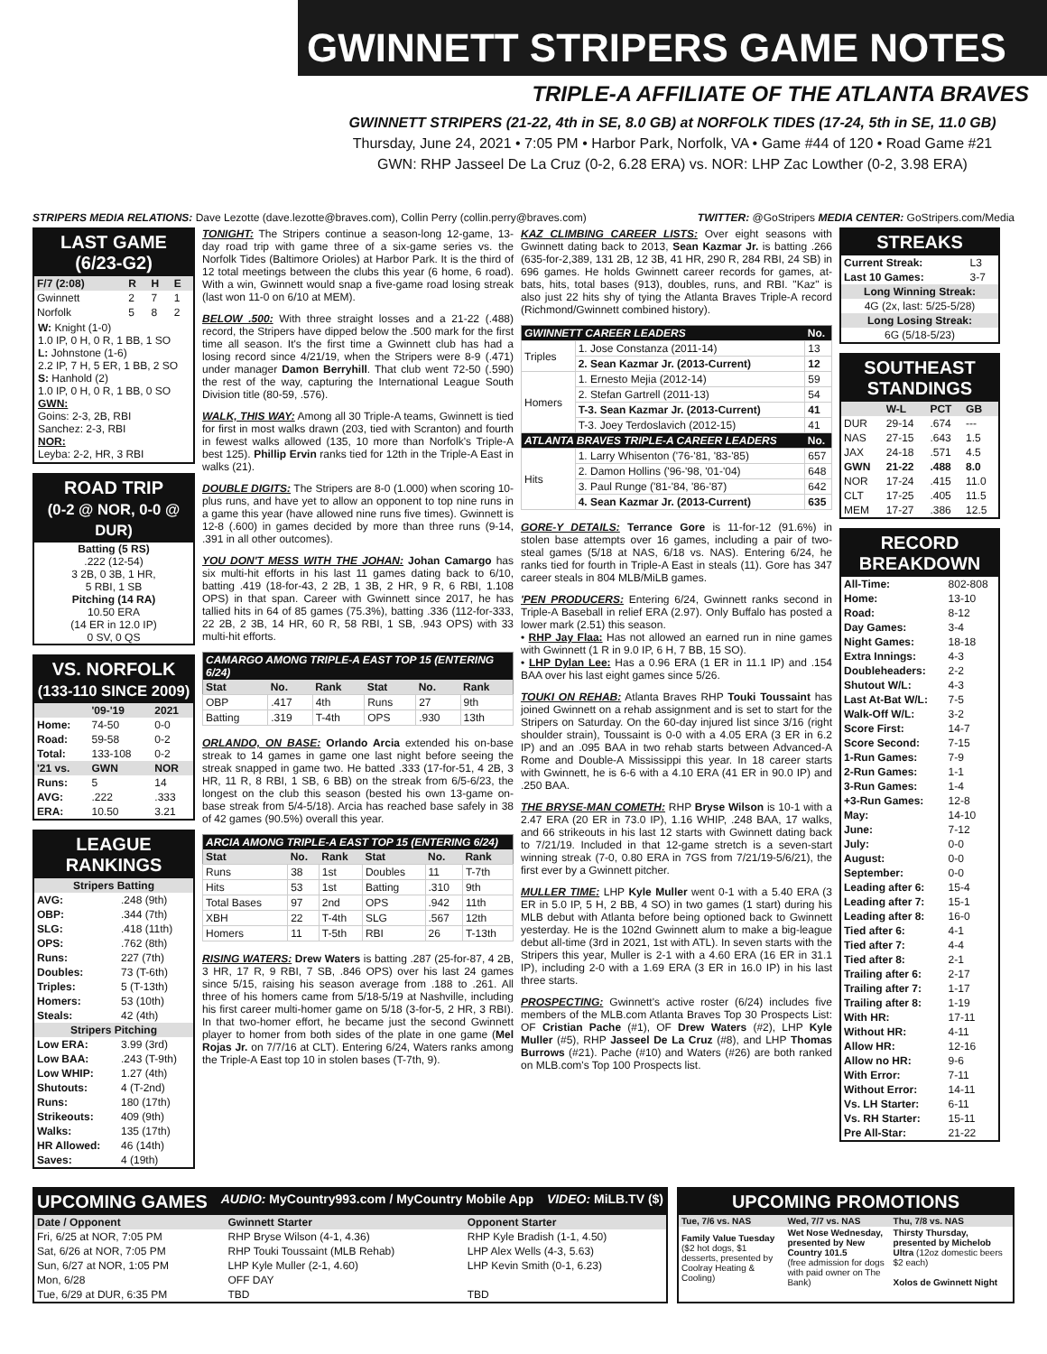GWINNETT STRIPERS GAME NOTES
TRIPLE-A AFFILIATE OF THE ATLANTA BRAVES
GWINNETT STRIPERS (21-22, 4th in SE, 8.0 GB) at NORFOLK TIDES (17-24, 5th in SE, 11.0 GB)
Thursday, June 24, 2021 • 7:05 PM • Harbor Park, Norfolk, VA • Game #44 of 120 • Road Game #21
GWN: RHP Jasseel De La Cruz (0-2, 6.28 ERA) vs. NOR: LHP Zac Lowther (0-2, 3.98 ERA)
STRIPERS MEDIA RELATIONS: Dave Lezotte (dave.lezotte@braves.com), Collin Perry (collin.perry@braves.com) TWITTER: @GoStripers MEDIA CENTER: GoStripers.com/Media
LAST GAME (6/23-G2)
| F/7 (2:08) | R | H | E |
| --- | --- | --- | --- |
| Gwinnett | 2 | 7 | 1 |
| Norfolk | 5 | 8 | 2 |
W: Knight (1-0)
1.0 IP, 0 H, 0 R, 1 BB, 1 SO
L: Johnstone (1-6)
2.2 IP, 7 H, 5 ER, 1 BB, 2 SO
S: Hanhold (2)
1.0 IP, 0 H, 0 R, 1 BB, 0 SO
GWN:
Goins: 2-3, 2B, RBI
Sanchez: 2-3, RBI
NOR:
Leyba: 2-2, HR, 3 RBI
ROAD TRIP
(0-2 @ NOR, 0-0 @ DUR)
Batting (5 RS)
.222 (12-54)
3 2B, 0 3B, 1 HR,
5 RBI, 1 SB
Pitching (14 RA)
10.50 ERA
(14 ER in 12.0 IP)
0 SV, 0 QS
VS. NORFOLK
(133-110 SINCE 2009)
| | '09-'19 | 2021 |
| --- | --- | --- |
| Home: | 74-50 | 0-0 |
| Road: | 59-58 | 0-2 |
| Total: | 133-108 | 0-2 |
| '21 vs. | GWN | NOR |
| Runs: | 5 | 14 |
| AVG: | .222 | .333 |
| ERA: | 10.50 | 3.21 |
LEAGUE RANKINGS
| Stripers Batting | |
| --- | --- |
| AVG: | .248 (9th) |
| OBP: | .344 (7th) |
| SLG: | .418 (11th) |
| OPS: | .762 (8th) |
| Runs: | 227 (7th) |
| Doubles: | 73 (T-6th) |
| Triples: | 5 (T-13th) |
| Homers: | 53 (10th) |
| Steals: | 42 (4th) |
| Stripers Pitching | |
| Low ERA: | 3.99 (3rd) |
| Low BAA: | .243 (T-9th) |
| Low WHIP: | 1.27 (4th) |
| Shutouts: | 4 (T-2nd) |
| Runs: | 180 (17th) |
| Strikeouts: | 409 (9th) |
| Walks: | 135 (17th) |
| HR Allowed: | 46 (14th) |
| Saves: | 4 (19th) |
TONIGHT: The Stripers continue a season-long 12-game, 13-day road trip with game three of a six-game series vs. the Norfolk Tides (Baltimore Orioles) at Harbor Park. It is the third of 12 total meetings between the clubs this year (6 home, 6 road). With a win, Gwinnett would snap a five-game road losing streak (last won 11-0 on 6/10 at MEM).
BELOW .500: With three straight losses and a 21-22 (.488) record, the Stripers have dipped below the .500 mark for the first time all season. It's the first time a Gwinnett club has had a losing record since 4/21/19, when the Stripers were 8-9 (.471) under manager Damon Berryhill. That club went 72-50 (.590) the rest of the way, capturing the International League South Division title (80-59, .576).
WALK, THIS WAY: Among all 30 Triple-A teams, Gwinnett is tied for first in most walks drawn (203, tied with Scranton) and fourth in fewest walks allowed (135, 10 more than Norfolk's Triple-A best 125). Phillip Ervin ranks tied for 12th in the Triple-A East in walks (21).
DOUBLE DIGITS: The Stripers are 8-0 (1.000) when scoring 10-plus runs, and have yet to allow an opponent to top nine runs in a game this year (have allowed nine runs five times). Gwinnett is 12-8 (.600) in games decided by more than three runs (9-14, .391 in all other outcomes).
YOU DON'T MESS WITH THE JOHAN: Johan Camargo has six multi-hit efforts in his last 11 games dating back to 6/10, batting .419 (18-for-43, 2 2B, 1 3B, 2 HR, 9 R, 6 RBI, 1.108 OPS) in that span. Career with Gwinnett since 2017, he has tallied hits in 64 of 85 games (75.3%), batting .336 (112-for-333, 22 2B, 2 3B, 14 HR, 60 R, 58 RBI, 1 SB, .943 OPS) with 33 multi-hit efforts.
| CAMARGO AMONG TRIPLE-A EAST TOP 15 (ENTERING 6/24) | | | | | |
| --- | --- | --- | --- | --- | --- |
| Stat | No. | Rank | Stat | No. | Rank |
| OBP | .417 | 4th | Runs | 27 | 9th |
| Batting | .319 | T-4th | OPS | .930 | 13th |
ORLANDO, ON BASE: Orlando Arcia extended his on-base streak to 14 games in game one last night before seeing the streak snapped in game two. He batted .333 (17-for-51, 4 2B, 3 HR, 11 R, 8 RBI, 1 SB, 6 BB) on the streak from 6/5-6/23, the longest on the club this season (bested his own 13-game on-base streak from 5/4-5/18). Arcia has reached base safely in 38 of 42 games (90.5%) overall this year.
| ARCIA AMONG TRIPLE-A EAST TOP 15 (ENTERING 6/24) | | | | | |
| --- | --- | --- | --- | --- | --- |
| Stat | No. | Rank | Stat | No. | Rank |
| Runs | 38 | 1st | Doubles | 11 | T-7th |
| Hits | 53 | 1st | Batting | .310 | 9th |
| Total Bases | 97 | 2nd | OPS | .942 | 11th |
| XBH | 22 | T-4th | SLG | .567 | 12th |
| Homers | 11 | T-5th | RBI | 26 | T-13th |
RISING WATERS: Drew Waters is batting .287 (25-for-87, 4 2B, 3 HR, 17 R, 9 RBI, 7 SB, .846 OPS) over his last 24 games since 5/15, raising his season average from .188 to .261. All three of his homers came from 5/18-5/19 at Nashville, including his first career multi-homer game on 5/18 (3-for-5, 2 HR, 3 RBI). In that two-homer effort, he became just the second Gwinnett player to homer from both sides of the plate in one game (Mel Rojas Jr. on 7/7/16 at CLT). Entering 6/24, Waters ranks among the Triple-A East top 10 in stolen bases (T-7th, 9).
KAZ CLIMBING CAREER LISTS: Over eight seasons with Gwinnett dating back to 2013, Sean Kazmar Jr. is batting .266 (635-for-2,389, 131 2B, 12 3B, 41 HR, 290 R, 284 RBI, 24 SB) in 696 games. He holds Gwinnett career records for games, at-bats, hits, total bases (913), doubles, runs, and RBI. "Kaz" is also just 22 hits shy of tying the Atlanta Braves Triple-A record (Richmond/Gwinnett combined history).
| GWINNETT CAREER LEADERS | | No. |
| --- | --- | --- |
| Triples | 1. Jose Constanza (2011-14) | 13 |
| | 2. Sean Kazmar Jr. (2013-Current) | 12 |
| Homers | 1. Ernesto Mejia (2012-14) | 59 |
| | 2. Stefan Gartrell (2011-13) | 54 |
| | T-3. Sean Kazmar Jr. (2013-Current) | 41 |
| | T-3. Joey Terdoslavich (2012-15) | 41 |
| ATLANTA BRAVES TRIPLE-A CAREER LEADERS | | No. |
| Hits | 1. Larry Whisenton ('76-'81, '83-'85) | 657 |
| | 2. Damon Hollins ('96-'98, '01-'04) | 648 |
| | 3. Paul Runge ('81-'84, '86-'87) | 642 |
| | 4. Sean Kazmar Jr. (2013-Current) | 635 |
GORE-Y DETAILS: Terrance Gore is 11-for-12 (91.6%) in stolen base attempts over 16 games, including a pair of two-steal games (5/18 at NAS, 6/18 vs. NAS). Entering 6/24, he ranks tied for fourth in Triple-A East in steals (11). Gore has 347 career steals in 804 MLB/MiLB games.
'PEN PRODUCERS: Entering 6/24, Gwinnett ranks second in Triple-A Baseball in relief ERA (2.97). Only Buffalo has posted a lower mark (2.51) this season.
• RHP Jay Flaa: Has not allowed an earned run in nine games with Gwinnett (1 R in 9.0 IP, 6 H, 7 BB, 15 SO).
• LHP Dylan Lee: Has a 0.96 ERA (1 ER in 11.1 IP) and .154 BAA over his last eight games since 5/26.
TOUKI ON REHAB: Atlanta Braves RHP Touki Toussaint has joined Gwinnett on a rehab assignment and is set to start for the Stripers on Saturday. On the 60-day injured list since 3/16 (right shoulder strain), Toussaint is 0-0 with a 4.05 ERA (3 ER in 6.2 IP) and an .095 BAA in two rehab starts between Advanced-A Rome and Double-A Mississippi this year. In 18 career starts with Gwinnett, he is 6-6 with a 4.10 ERA (41 ER in 90.0 IP) and .250 BAA.
THE BRYSE-MAN COMETH: RHP Bryse Wilson is 10-1 with a 2.47 ERA (20 ER in 73.0 IP), 1.16 WHIP, .248 BAA, 17 walks, and 66 strikeouts in his last 12 starts with Gwinnett dating back to 7/21/19. Included in that 12-game stretch is a seven-start winning streak (7-0, 0.80 ERA in 7GS from 7/21/19-5/6/21), the first ever by a Gwinnett pitcher.
MULLER TIME: LHP Kyle Muller went 0-1 with a 5.40 ERA (3 ER in 5.0 IP, 5 H, 2 BB, 4 SO) in two games (1 start) during his MLB debut with Atlanta before being optioned back to Gwinnett yesterday. He is the 102nd Gwinnett alum to make a big-league debut all-time (3rd in 2021, 1st with ATL). In seven starts with the Stripers this year, Muller is 2-1 with a 4.60 ERA (16 ER in 31.1 IP), including 2-0 with a 1.69 ERA (3 ER in 16.0 IP) in his last three starts.
PROSPECTING: Gwinnett's active roster (6/24) includes five members of the MLB.com Atlanta Braves Top 30 Prospects List: OF Cristian Pache (#1), OF Drew Waters (#2), LHP Kyle Muller (#5), RHP Jasseel De La Cruz (#8), and LHP Thomas Burrows (#21). Pache (#10) and Waters (#26) are both ranked on MLB.com's Top 100 Prospects list.
STREAKS
| Current Streak: | L3 |
| Last 10 Games: | 3-7 |
| Long Winning Streak: | |
| 4G (2x, last: 5/25-5/28) | |
| Long Losing Streak: | |
| 6G (5/18-5/23) | |
SOUTHEAST STANDINGS
| | W-L | PCT | GB |
| --- | --- | --- | --- |
| DUR | 29-14 | .674 | --- |
| NAS | 27-15 | .643 | 1.5 |
| JAX | 24-18 | .571 | 4.5 |
| GWN | 21-22 | .488 | 8.0 |
| NOR | 17-24 | .415 | 11.0 |
| CLT | 17-25 | .405 | 11.5 |
| MEM | 17-27 | .386 | 12.5 |
RECORD BREAKDOWN
| All-Time: | 802-808 |
| Home: | 13-10 |
| Road: | 8-12 |
| Day Games: | 3-4 |
| Night Games: | 18-18 |
| Extra Innings: | 4-3 |
| Doubleheaders: | 2-2 |
| Shutout W/L: | 4-3 |
| Last At-Bat W/L: | 7-5 |
| Walk-Off W/L: | 3-2 |
| Score First: | 14-7 |
| Score Second: | 7-15 |
| 1-Run Games: | 7-9 |
| 2-Run Games: | 1-1 |
| 3-Run Games: | 1-4 |
| +3-Run Games: | 12-8 |
| May: | 14-10 |
| June: | 7-12 |
| July: | 0-0 |
| August: | 0-0 |
| September: | 0-0 |
| Leading after 6: | 15-4 |
| Leading after 7: | 15-1 |
| Leading after 8: | 16-0 |
| Tied after 6: | 4-1 |
| Tied after 7: | 4-4 |
| Tied after 8: | 2-1 |
| Trailing after 6: | 2-17 |
| Trailing after 7: | 1-17 |
| Trailing after 8: | 1-19 |
| With HR: | 17-11 |
| Without HR: | 4-11 |
| Allow HR: | 12-16 |
| Allow no HR: | 9-6 |
| With Error: | 7-11 |
| Without Error: | 14-11 |
| Vs. LH Starter: | 6-11 |
| Vs. RH Starter: | 15-11 |
| Pre All-Star: | 21-22 |
UPCOMING GAMES AUDIO: MyCountry993.com / MyCountry Mobile App VIDEO: MiLB.TV ($)
| Date / Opponent | Gwinnett Starter | Opponent Starter |
| --- | --- | --- |
| Fri, 6/25 at NOR, 7:05 PM | RHP Bryse Wilson (4-1, 4.36) | RHP Kyle Bradish (1-1, 4.50) |
| Sat, 6/26 at NOR, 7:05 PM | RHP Touki Toussaint (MLB Rehab) | LHP Alex Wells (4-3, 5.63) |
| Sun, 6/27 at NOR, 1:05 PM | LHP Kyle Muller (2-1, 4.60) | LHP Kevin Smith (0-1, 6.23) |
| Mon, 6/28 | OFF DAY | |
| Tue, 6/29 at DUR, 6:35 PM | TBD | TBD |
UPCOMING PROMOTIONS
| Tue, 7/6 vs. NAS | Wed, 7/7 vs. NAS | Thu, 7/8 vs. NAS |
| --- | --- | --- |
| Family Value Tuesday ($2 hot dogs, $1 desserts, presented by Coolray Heating & Cooling) | Wet Nose Wednesday, presented by New Country 101.5 (free admission for dogs with paid owner on The Bank) | Thirsty Thursday, presented by Michelob Ultra (12oz domestic beers $2 each) Xolos de Gwinnett Night |